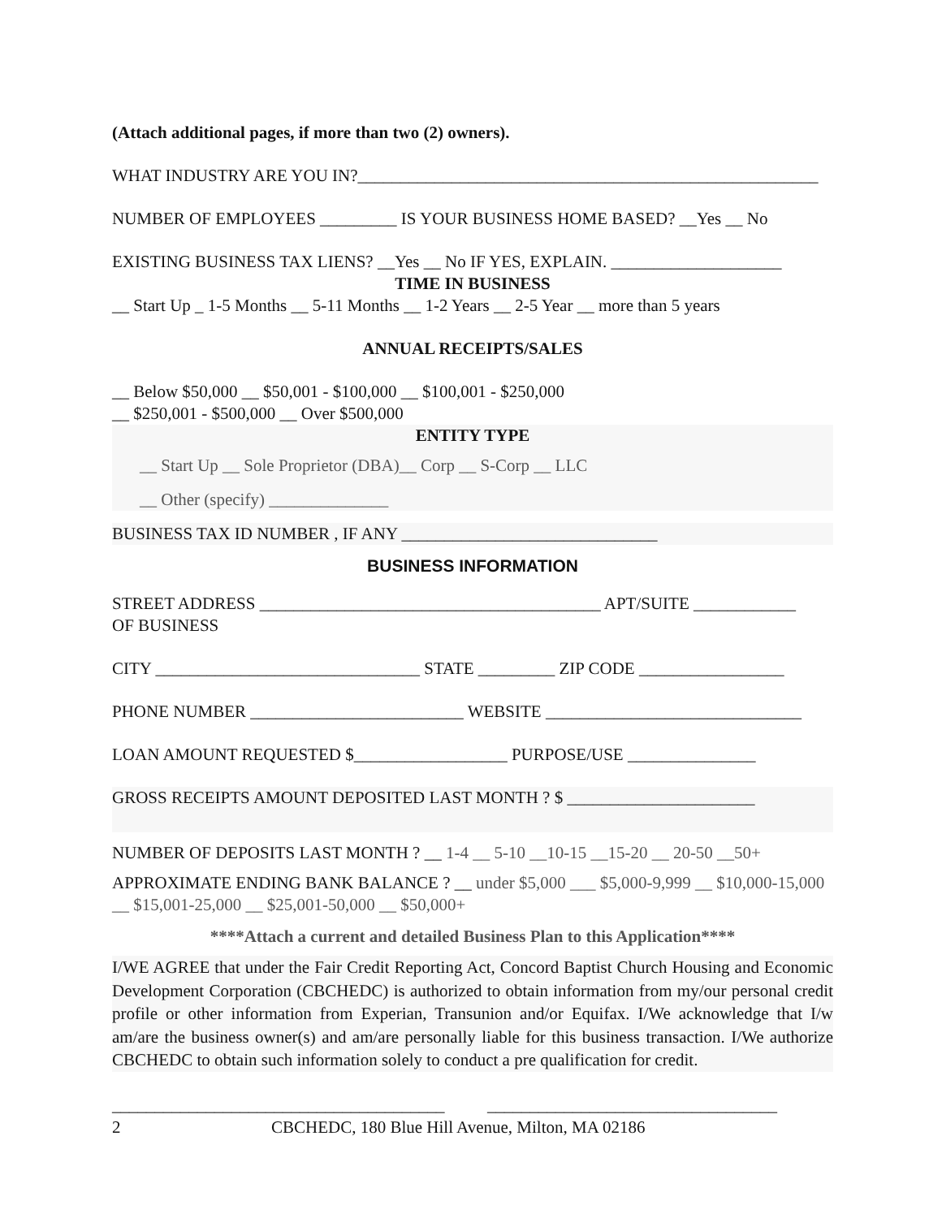(Attach additional pages, if more than two (2) owners).
WHAT INDUSTRY ARE YOU IN?______________________________________________________
NUMBER OF EMPLOYEES _________ IS YOUR BUSINESS HOME BASED? __Yes __ No
EXISTING BUSINESS TAX LIENS? __Yes __ No IF YES, EXPLAIN. ____________________
TIME IN BUSINESS
__ Start Up _ 1-5 Months __ 5-11 Months __ 1-2 Years __ 2-5 Year __ more than 5 years
ANNUAL RECEIPTS/SALES
__ Below $50,000 __ $50,001 - $100,000 __ $100,001 - $250,000
__ $250,001 - $500,000 __ Over $500,000
ENTITY TYPE
__ Start Up __ Sole Proprietor (DBA)__ Corp __ S-Corp __ LLC
__ Other (specify) ______________
BUSINESS TAX ID NUMBER , IF ANY ______________________________
BUSINESS INFORMATION
STREET ADDRESS ________________________________________ APT/SUITE ____________
OF BUSINESS
CITY _______________________________ STATE _________ ZIP CODE _________________
PHONE NUMBER _________________________ WEBSITE ______________________________
LOAN AMOUNT REQUESTED $__________________ PURPOSE/USE _______________
GROSS RECEIPTS AMOUNT DEPOSITED LAST MONTH ? $ ______________________
NUMBER OF DEPOSITS LAST MONTH ? __ 1-4 __ 5-10 __10-15 __15-20 __ 20-50 __50+
APPROXIMATE ENDING BANK BALANCE ? __ under $5,000 ___ $5,000-9,999 __ $10,000-15,000 __ $15,001-25,000 __ $25,001-50,000 __ $50,000+
****Attach a current and detailed Business Plan to this Application****
I/WE AGREE that under the Fair Credit Reporting Act, Concord Baptist Church Housing and Economic Development Corporation (CBCHEDC) is authorized to obtain information from my/our personal credit profile or other information from Experian, Transunion and/or Equifax. I/We acknowledge that I/w am/are the business owner(s) and am/are personally liable for this business transaction. I/We authorize CBCHEDC to obtain such information solely to conduct a pre qualification for credit.
_______________________________________ __________________________________
2 CBCHEDC, 180 Blue Hill Avenue, Milton, MA 02186